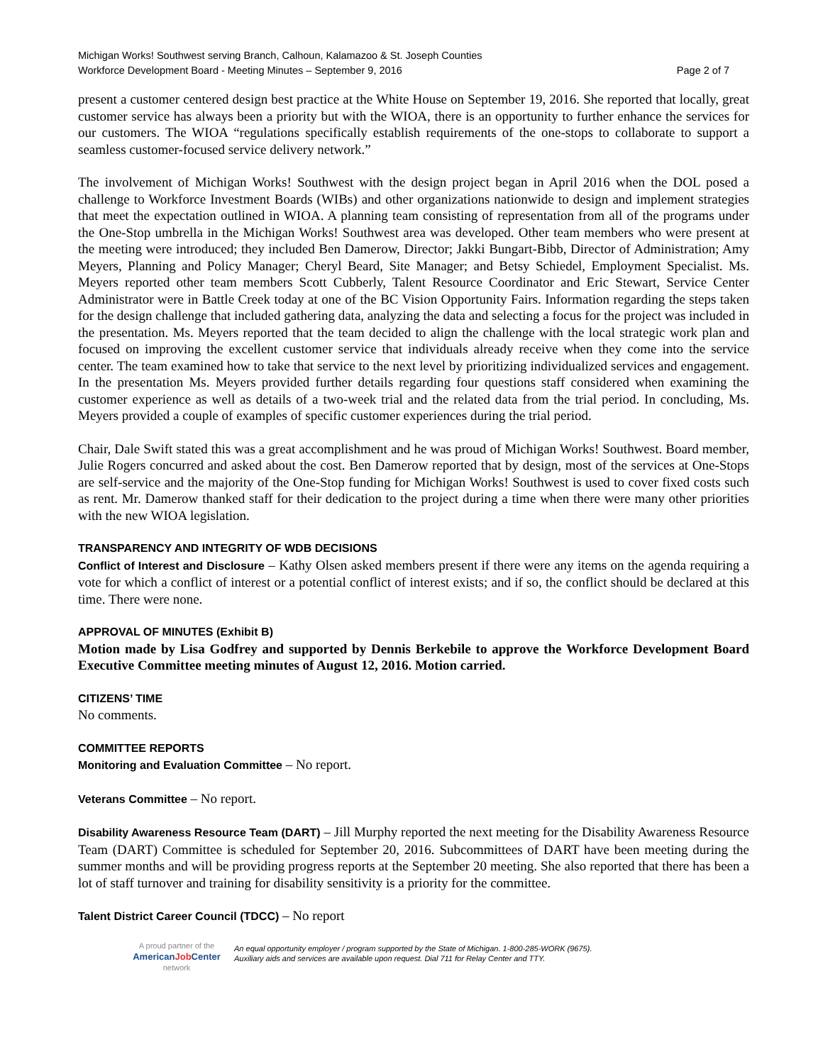Michigan Works! Southwest serving Branch, Calhoun, Kalamazoo & St. Joseph Counties
Workforce Development Board - Meeting Minutes – September 9, 2016 Page 2 of 7
present a customer centered design best practice at the White House on September 19, 2016. She reported that locally, great customer service has always been a priority but with the WIOA, there is an opportunity to further enhance the services for our customers. The WIOA “regulations specifically establish requirements of the one-stops to collaborate to support a seamless customer-focused service delivery network.”
The involvement of Michigan Works! Southwest with the design project began in April 2016 when the DOL posed a challenge to Workforce Investment Boards (WIBs) and other organizations nationwide to design and implement strategies that meet the expectation outlined in WIOA. A planning team consisting of representation from all of the programs under the One-Stop umbrella in the Michigan Works! Southwest area was developed. Other team members who were present at the meeting were introduced; they included Ben Damerow, Director; Jakki Bungart-Bibb, Director of Administration; Amy Meyers, Planning and Policy Manager; Cheryl Beard, Site Manager; and Betsy Schiedel, Employment Specialist. Ms. Meyers reported other team members Scott Cubberly, Talent Resource Coordinator and Eric Stewart, Service Center Administrator were in Battle Creek today at one of the BC Vision Opportunity Fairs. Information regarding the steps taken for the design challenge that included gathering data, analyzing the data and selecting a focus for the project was included in the presentation. Ms. Meyers reported that the team decided to align the challenge with the local strategic work plan and focused on improving the excellent customer service that individuals already receive when they come into the service center. The team examined how to take that service to the next level by prioritizing individualized services and engagement. In the presentation Ms. Meyers provided further details regarding four questions staff considered when examining the customer experience as well as details of a two-week trial and the related data from the trial period. In concluding, Ms. Meyers provided a couple of examples of specific customer experiences during the trial period.
Chair, Dale Swift stated this was a great accomplishment and he was proud of Michigan Works! Southwest. Board member, Julie Rogers concurred and asked about the cost. Ben Damerow reported that by design, most of the services at One-Stops are self-service and the majority of the One-Stop funding for Michigan Works! Southwest is used to cover fixed costs such as rent. Mr. Damerow thanked staff for their dedication to the project during a time when there were many other priorities with the new WIOA legislation.
TRANSPARENCY AND INTEGRITY OF WDB DECISIONS
Conflict of Interest and Disclosure – Kathy Olsen asked members present if there were any items on the agenda requiring a vote for which a conflict of interest or a potential conflict of interest exists; and if so, the conflict should be declared at this time. There were none.
APPROVAL OF MINUTES (Exhibit B)
Motion made by Lisa Godfrey and supported by Dennis Berkebile to approve the Workforce Development Board Executive Committee meeting minutes of August 12, 2016. Motion carried.
CITIZENS’ TIME
No comments.
COMMITTEE REPORTS
Monitoring and Evaluation Committee – No report.
Veterans Committee – No report.
Disability Awareness Resource Team (DART) – Jill Murphy reported the next meeting for the Disability Awareness Resource Team (DART) Committee is scheduled for September 20, 2016. Subcommittees of DART have been meeting during the summer months and will be providing progress reports at the September 20 meeting. She also reported that there has been a lot of staff turnover and training for disability sensitivity is a priority for the committee.
Talent District Career Council (TDCC) – No report
A proud partner of the
AmericanJob Center
network
An equal opportunity employer / program supported by the State of Michigan. 1-800-285-WORK (9675).
Auxiliary aids and services are available upon request. Dial 711 for Relay Center and TTY.